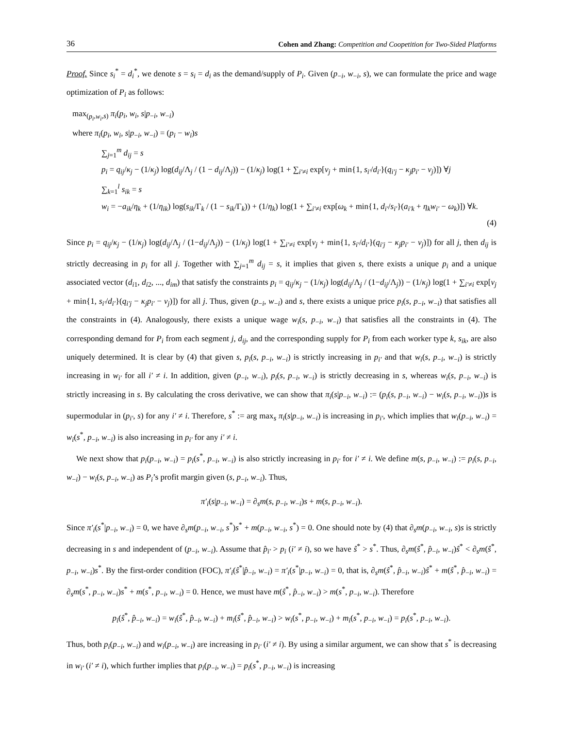36 Cohen and Zhang: Competition and Coopetition for Two-Sided Platforms
Proof. Since s<sub>i</sub><sup>*</sup> = d<sub>i</sub><sup>*</sup>, we denote s = s<sub>i</sub> = d<sub>i</sub> as the demand/supply of P<sub>i</sub>. Given (p<sub>−i</sub>, w<sub>−i</sub>, s), we can formulate the price and wage optimization of P<sub>i</sub> as follows:
max<sub>(p<sub>i</sub>,w<sub>i</sub>,s)</sub> π<sub>i</sub>(p<sub>i</sub>, w<sub>i</sub>, s|p<sub>−i</sub>, w<sub>−i</sub>)
where π<sub>i</sub>(p<sub>i</sub>, w<sub>i</sub>, s|p<sub>−i</sub>, w<sub>−i</sub>) = (p<sub>i</sub> − w<sub>i</sub>)s
∑<sub>j=1</sub><sup>m</sup> d<sub>ij</sub> = s
p<sub>i</sub> = q<sub>ij</sub>/κ<sub>j</sub> − (1/κ<sub>j</sub>) log(d<sub>ij</sub>/Λ<sub>j</sub> / (1 − d<sub>ij</sub>/Λ<sub>j</sub>)) − (1/κ<sub>j</sub>) log(1 + ∑<sub>i′≠i</sub> exp[ν<sub>j</sub> + min{1, s<sub>i′</sub>/d<sub>i′</sub>}(q<sub>i′j</sub> − κ<sub>j</sub>p<sub>i′</sub> − ν<sub>j</sub>)]) ∀j
∑<sub>k=1</sub><sup>l</sup> s<sub>ik</sub> = s
w<sub>i</sub> = −a<sub>ik</sub>/η<sub>k</sub> + (1/η<sub>ik</sub>) log(s<sub>ik</sub>/Γ<sub>k</sub> / (1 − s<sub>ik</sub>/Γ<sub>k</sub>)) + (1/η<sub>k</sub>) log(1 + ∑<sub>i′≠i</sub> exp[ω<sub>k</sub> + min{1, d<sub>i′</sub>/s<sub>i′</sub>}(a<sub>i′k</sub> + η<sub>k</sub>w<sub>i′</sub> − ω<sub>k</sub>)]) ∀k.
(4)
Since p<sub>i</sub> = q<sub>ij</sub>/κ<sub>j</sub> − (1/κ<sub>j</sub>) log(d<sub>ij</sub>/Λ<sub>j</sub> / (1−d<sub>ij</sub>/Λ<sub>j</sub>)) − (1/κ<sub>j</sub>) log(1 + ∑<sub>i′≠i</sub> exp[ν<sub>j</sub> + min{1, s<sub>i′</sub>/d<sub>i′</sub>}(q<sub>i′j</sub> − κ<sub>j</sub>p<sub>i′</sub> − ν<sub>j</sub>)]) for all j, then d<sub>ij</sub> is strictly decreasing in p<sub>i</sub> for all j. Together with ∑<sub>j=1</sub><sup>m</sup> d<sub>ij</sub> = s, it implies that given s, there exists a unique p<sub>i</sub> and a unique associated vector (d<sub>i1</sub>, d<sub>i2</sub>, ..., d<sub>im</sub>) that satisfy the constraints p<sub>i</sub> = q<sub>ij</sub>/κ<sub>j</sub> − (1/κ<sub>j</sub>) log(d<sub>ij</sub>/Λ<sub>j</sub> / (1−d<sub>ij</sub>/Λ<sub>j</sub>)) − (1/κ<sub>j</sub>) log(1 + ∑<sub>i′≠i</sub> exp[ν<sub>j</sub> + min{1, s<sub>i′</sub>/d<sub>i′</sub>}(q<sub>i′j</sub> − κ<sub>j</sub>p<sub>i′</sub> − ν<sub>j</sub>)]) for all j. Thus, given (p<sub>−i</sub>, w<sub>−i</sub>) and s, there exists a unique price p<sub>i</sub>(s, p<sub>−i</sub>, w<sub>−i</sub>) that satisfies all the constraints in (4). Analogously, there exists a unique wage w<sub>i</sub>(s, p<sub>−i</sub>, w<sub>−i</sub>) that satisfies all the constraints in (4). The corresponding demand for P<sub>i</sub> from each segment j, d<sub>ij</sub>, and the corresponding supply for P<sub>i</sub> from each worker type k, s<sub>ik</sub>, are also uniquely determined. It is clear by (4) that given s, p<sub>i</sub>(s, p<sub>−i</sub>, w<sub>−i</sub>) is strictly increasing in p<sub>i′</sub> and that w<sub>i</sub>(s, p<sub>−i</sub>, w<sub>−i</sub>) is strictly increasing in w<sub>i′</sub> for all i′ ≠ i. In addition, given (p<sub>−i</sub>, w<sub>−i</sub>), p<sub>i</sub>(s, p<sub>−i</sub>, w<sub>−i</sub>) is strictly decreasing in s, whereas w<sub>i</sub>(s, p<sub>−i</sub>, w<sub>−i</sub>) is strictly increasing in s. By calculating the cross derivative, we can show that π<sub>i</sub>(s|p<sub>−i</sub>, w<sub>−i</sub>) := (p<sub>i</sub>(s, p<sub>−i</sub>, w<sub>−i</sub>) − w<sub>i</sub>(s, p<sub>−i</sub>, w<sub>−i</sub>))s is supermodular in (p<sub>i′</sub>, s) for any i′ ≠ i. Therefore, s<sup>*</sup> := arg max<sub>s</sub> π<sub>i</sub>(s|p<sub>−i</sub>, w<sub>−i</sub>) is increasing in p<sub>i′</sub>, which implies that w<sub>i</sub>(p<sub>−i</sub>, w<sub>−i</sub>) = w<sub>i</sub>(s<sup>*</sup>, p<sub>−i</sub>, w<sub>−i</sub>) is also increasing in p<sub>i′</sub> for any i′ ≠ i.
We next show that p<sub>i</sub>(p<sub>−i</sub>, w<sub>−i</sub>) = p<sub>i</sub>(s<sup>*</sup>, p<sub>−i</sub>, w<sub>−i</sub>) is also strictly increasing in p<sub>i′</sub> for i′ ≠ i. We define m(s, p<sub>−i</sub>, w<sub>−i</sub>) := p<sub>i</sub>(s, p<sub>−i</sub>, w<sub>−i</sub>) − w<sub>i</sub>(s, p<sub>−i</sub>, w<sub>−i</sub>) as P<sub>i</sub>’s profit margin given (s, p<sub>−i</sub>, w<sub>−i</sub>). Thus,
π′<sub>i</sub>(s|p<sub>−i</sub>, w<sub>−i</sub>) = ∂<sub>s</sub>m(s, p<sub>−i</sub>, w<sub>−i</sub>)s + m(s, p<sub>−i</sub>, w<sub>−i</sub>).
Since π′<sub>i</sub>(s<sup>*</sup>|p<sub>−i</sub>, w<sub>−i</sub>) = 0, we have ∂<sub>s</sub>m(p<sub>−i</sub>, w<sub>−i</sub>, s<sup>*</sup>)s<sup>*</sup> + m(p<sub>−i</sub>, w<sub>−i</sub>, s<sup>*</sup>) = 0. One should note by (4) that ∂<sub>s</sub>m(p<sub>−i</sub>, w<sub>−i</sub>, s)s is strictly decreasing in s and independent of (p<sub>−i</sub>, w<sub>−i</sub>). Assume that p̂<sub>i′</sub> > p<sub>i</sub> (i′ ≠ i), so we have ŝ<sup>*</sup> > s<sup>*</sup>. Thus, ∂<sub>s</sub>m(ŝ<sup>*</sup>, p̂<sub>−i</sub>, w<sub>−i</sub>)ŝ<sup>*</sup> < ∂<sub>s</sub>m(ŝ<sup>*</sup>, p<sub>−i</sub>, w<sub>−i</sub>)s<sup>*</sup>. By the first-order condition (FOC), π′<sub>i</sub>(ŝ<sup>*</sup>|p̂<sub>−i</sub>, w<sub>−i</sub>) = π′<sub>i</sub>(s<sup>*</sup>|p<sub>−i</sub>, w<sub>−i</sub>) = 0, that is, ∂<sub>s</sub>m(ŝ<sup>*</sup>, p̂<sub>−i</sub>, w<sub>−i</sub>)ŝ<sup>*</sup> + m(ŝ<sup>*</sup>, p̂<sub>−i</sub>, w<sub>−i</sub>) = ∂<sub>s</sub>m(s<sup>*</sup>, p<sub>−i</sub>, w<sub>−i</sub>)s<sup>*</sup> + m(s<sup>*</sup>, p<sub>−i</sub>, w<sub>−i</sub>) = 0. Hence, we must have m(ŝ<sup>*</sup>, p̂<sub>−i</sub>, w<sub>−i</sub>) > m(s<sup>*</sup>, p<sub>−i</sub>, w<sub>−i</sub>). Therefore
p<sub>i</sub>(ŝ<sup>*</sup>, p̂<sub>−i</sub>, w<sub>−i</sub>) = w<sub>i</sub>(ŝ<sup>*</sup>, p̂<sub>−i</sub>, w<sub>−i</sub>) + m<sub>i</sub>(ŝ<sup>*</sup>, p̂<sub>−i</sub>, w<sub>−i</sub>) > w<sub>i</sub>(s<sup>*</sup>, p<sub>−i</sub>, w<sub>−i</sub>) + m<sub>i</sub>(s<sup>*</sup>, p<sub>−i</sub>, w<sub>−i</sub>) = p<sub>i</sub>(s<sup>*</sup>, p<sub>−i</sub>, w<sub>−i</sub>).
Thus, both p<sub>i</sub>(p<sub>−i</sub>, w<sub>−i</sub>) and w<sub>i</sub>(p<sub>−i</sub>, w<sub>−i</sub>) are increasing in p<sub>i′</sub> (i′ ≠ i). By using a similar argument, we can show that s<sup>*</sup> is decreasing in w<sub>i′</sub> (i′ ≠ i), which further implies that p<sub>i</sub>(p<sub>−i</sub>, w<sub>−i</sub>) = p<sub>i</sub>(s<sup>*</sup>, p<sub>−i</sub>, w<sub>−i</sub>) is increasing